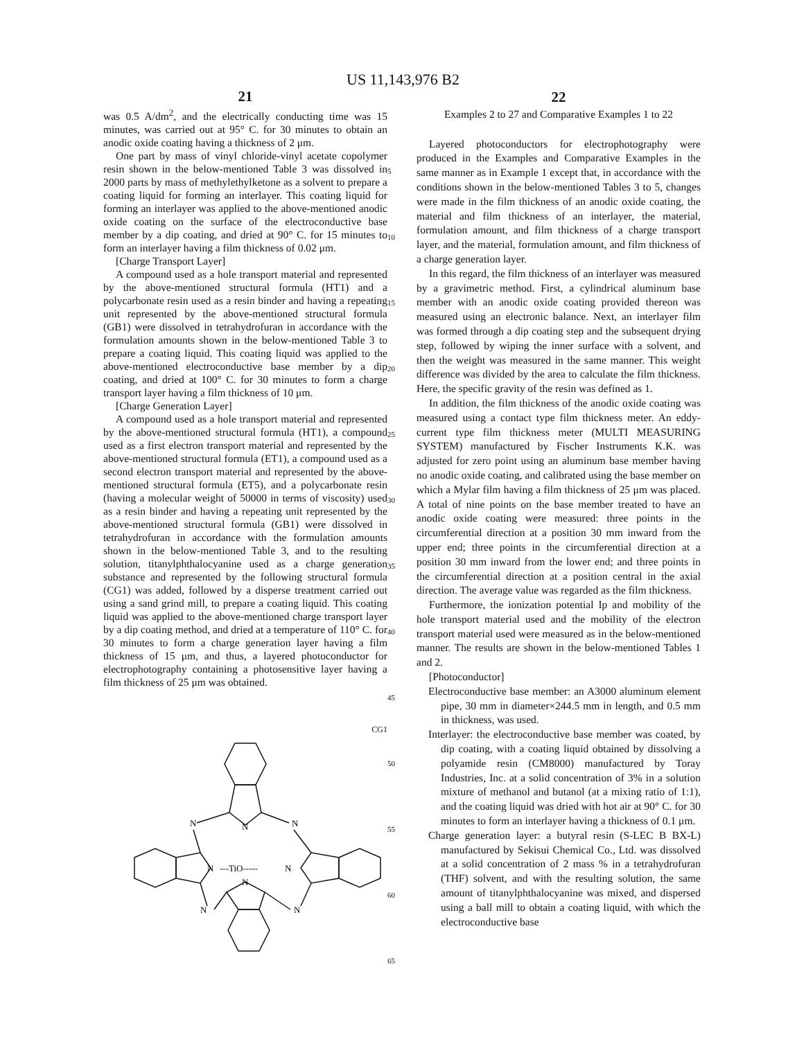US 11,143,976 B2
21
was 0.5 A/dm<sup>2</sup>, and the electrically conducting time was 15 minutes, was carried out at 95° C. for 30 minutes to obtain an anodic oxide coating having a thickness of 2 μm.
One part by mass of vinyl chloride-vinyl acetate copolymer resin shown in the below-mentioned Table 3 was dissolved in 2000 parts by mass of methylethylketone as a solvent to prepare a coating liquid for forming an interlayer. This coating liquid for forming an interlayer was applied to the above-mentioned anodic oxide coating on the surface of the electroconductive base member by a dip coating, and dried at 90° C. for 15 minutes to form an interlayer having a film thickness of 0.02 μm.
[Charge Transport Layer]
A compound used as a hole transport material and represented by the above-mentioned structural formula (HT1) and a polycarbonate resin used as a resin binder and having a repeating unit represented by the above-mentioned structural formula (GB1) were dissolved in tetrahydrofuran in accordance with the formulation amounts shown in the below-mentioned Table 3 to prepare a coating liquid. This coating liquid was applied to the above-mentioned electroconductive base member by a dip coating, and dried at 100° C. for 30 minutes to form a charge transport layer having a film thickness of 10 μm.
[Charge Generation Layer]
A compound used as a hole transport material and represented by the above-mentioned structural formula (HT1), a compound used as a first electron transport material and represented by the above-mentioned structural formula (ET1), a compound used as a second electron transport material and represented by the above-mentioned structural formula (ET5), and a polycarbonate resin (having a molecular weight of 50000 in terms of viscosity) used as a resin binder and having a repeating unit represented by the above-mentioned structural formula (GB1) were dissolved in tetrahydrofuran in accordance with the formulation amounts shown in the below-mentioned Table 3, and to the resulting solution, titanylphthalocyanine used as a charge generation substance and represented by the following structural formula (CG1) was added, followed by a disperse treatment carried out using a sand grind mill, to prepare a coating liquid. This coating liquid was applied to the above-mentioned charge transport layer by a dip coating method, and dried at a temperature of 110° C. for 30 minutes to form a charge generation layer having a film thickness of 15 μm, and thus, a layered photoconductor for electrophotography containing a photosensitive layer having a film thickness of 25 μm was obtained.
CG1
N
N
N
N
---TiO-----
N
N
N
N
5
10
15
20
25
30
35
40
45
50
55
60
65
22
Examples 2 to 27 and Comparative Examples 1 to 22
Layered photoconductors for electrophotography were produced in the Examples and Comparative Examples in the same manner as in Example 1 except that, in accordance with the conditions shown in the below-mentioned Tables 3 to 5, changes were made in the film thickness of an anodic oxide coating, the material and film thickness of an interlayer, the material, formulation amount, and film thickness of a charge transport layer, and the material, formulation amount, and film thickness of a charge generation layer.
In this regard, the film thickness of an interlayer was measured by a gravimetric method. First, a cylindrical aluminum base member with an anodic oxide coating provided thereon was measured using an electronic balance. Next, an interlayer film was formed through a dip coating step and the subsequent drying step, followed by wiping the inner surface with a solvent, and then the weight was measured in the same manner. This weight difference was divided by the area to calculate the film thickness. Here, the specific gravity of the resin was defined as 1.
In addition, the film thickness of the anodic oxide coating was measured using a contact type film thickness meter. An eddy-current type film thickness meter (MULTI MEASURING SYSTEM) manufactured by Fischer Instruments K.K. was adjusted for zero point using an aluminum base member having no anodic oxide coating, and calibrated using the base member on which a Mylar film having a film thickness of 25 μm was placed. A total of nine points on the base member treated to have an anodic oxide coating were measured: three points in the circumferential direction at a position 30 mm inward from the upper end; three points in the circumferential direction at a position 30 mm inward from the lower end; and three points in the circumferential direction at a position central in the axial direction. The average value was regarded as the film thickness.
Furthermore, the ionization potential Ip and mobility of the hole transport material used and the mobility of the electron transport material used were measured as in the below-mentioned manner. The results are shown in the below-mentioned Tables 1 and 2.
[Photoconductor]
Electroconductive base member: an A3000 aluminum element pipe, 30 mm in diameter×244.5 mm in length, and 0.5 mm in thickness, was used.
Interlayer: the electroconductive base member was coated, by dip coating, with a coating liquid obtained by dissolving a polyamide resin (CM8000) manufactured by Toray Industries, Inc. at a solid concentration of 3% in a solution mixture of methanol and butanol (at a mixing ratio of 1:1), and the coating liquid was dried with hot air at 90° C. for 30 minutes to form an interlayer having a thickness of 0.1 μm.
Charge generation layer: a butyral resin (S-LEC B BX-L) manufactured by Sekisui Chemical Co., Ltd. was dissolved at a solid concentration of 2 mass % in a tetrahydrofuran (THF) solvent, and with the resulting solution, the same amount of titanylphthalocyanine was mixed, and dispersed using a ball mill to obtain a coating liquid, with which the electroconductive base